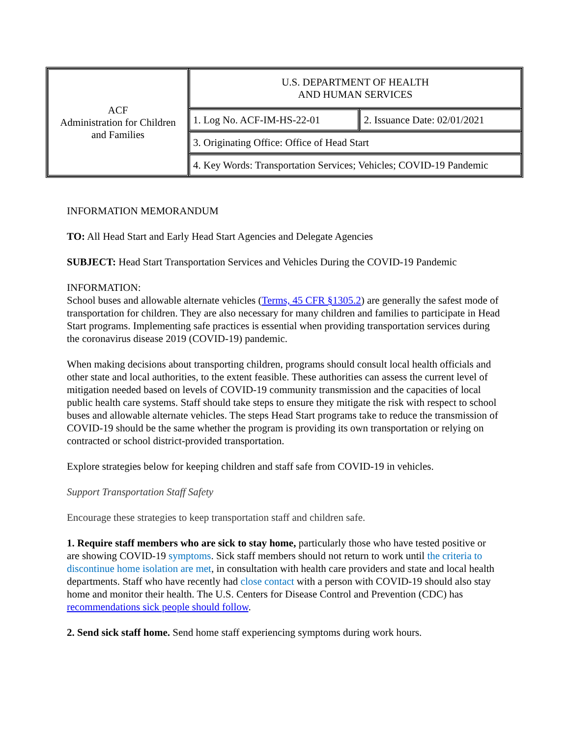| ACF Administration for Children and Families | U.S. DEPARTMENT OF HEALTH AND HUMAN SERVICES | |
| | 1. Log No. ACF-IM-HS-22-01 | 2. Issuance Date: 02/01/2021 |
| | 3. Originating Office: Office of Head Start | |
| | 4. Key Words: Transportation Services; Vehicles; COVID-19 Pandemic | |
INFORMATION MEMORANDUM
TO: All Head Start and Early Head Start Agencies and Delegate Agencies
SUBJECT: Head Start Transportation Services and Vehicles During the COVID-19 Pandemic
INFORMATION:
School buses and allowable alternate vehicles (Terms, 45 CFR §1305.2) are generally the safest mode of transportation for children. They are also necessary for many children and families to participate in Head Start programs. Implementing safe practices is essential when providing transportation services during the coronavirus disease 2019 (COVID-19) pandemic.
When making decisions about transporting children, programs should consult local health officials and other state and local authorities, to the extent feasible. These authorities can assess the current level of mitigation needed based on levels of COVID-19 community transmission and the capacities of local public health care systems. Staff should take steps to ensure they mitigate the risk with respect to school buses and allowable alternate vehicles. The steps Head Start programs take to reduce the transmission of COVID-19 should be the same whether the program is providing its own transportation or relying on contracted or school district-provided transportation.
Explore strategies below for keeping children and staff safe from COVID-19 in vehicles.
Support Transportation Staff Safety
Encourage these strategies to keep transportation staff and children safe.
1. Require staff members who are sick to stay home, particularly those who have tested positive or are showing COVID-19 symptoms. Sick staff members should not return to work until the criteria to discontinue home isolation are met, in consultation with health care providers and state and local health departments. Staff who have recently had close contact with a person with COVID-19 should also stay home and monitor their health. The U.S. Centers for Disease Control and Prevention (CDC) has recommendations sick people should follow.
2. Send sick staff home. Send home staff experiencing symptoms during work hours.